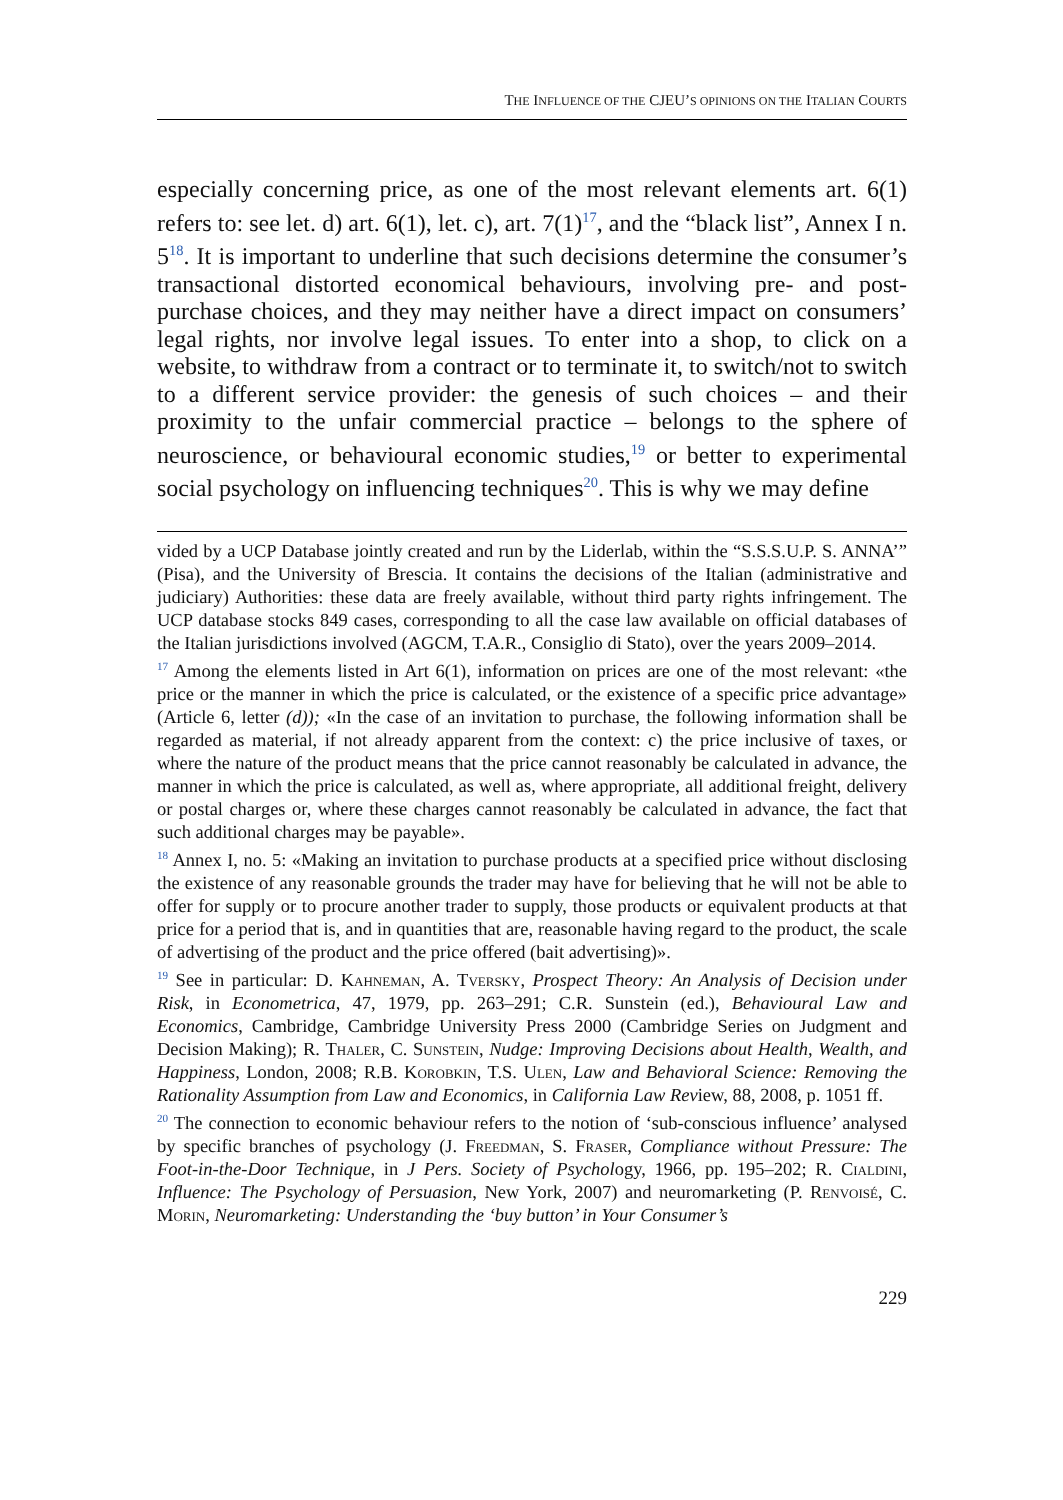THE INFLUENCE OF THE CJEU’S OPINIONS ON THE ITALIAN COURTS
especially concerning price, as one of the most relevant elements art. 6(1) refers to: see let. d) art. 6(1), let. c), art. 7(1)<sup>17</sup>, and the “black list”, Annex I n. 5<sup>18</sup>. It is important to underline that such decisions determine the consumer’s transactional distorted economical behaviours, involving pre- and post- purchase choices, and they may neither have a direct impact on consumers’ legal rights, nor involve legal issues. To enter into a shop, to click on a website, to withdraw from a contract or to terminate it, to switch/not to switch to a different service provider: the genesis of such choices – and their proximity to the unfair commercial practice – belongs to the sphere of neuroscience, or behavioural economic studies,<sup>19</sup> or better to experimental social psychology on influencing techniques<sup>20</sup>. This is why we may define
vided by a UCP Database jointly created and run by the Liderlab, within the “S.S.S.U.P. S. ANNA’” (Pisa), and the University of Brescia. It contains the decisions of the Italian (administrative and judiciary) Authorities: these data are freely available, without third party rights infringement. The UCP database stocks 849 cases, corresponding to all the case law available on official databases of the Italian jurisdictions involved (AGCM, T.A.R., Consiglio di Stato), over the years 2009–2014.
<sup>17</sup> Among the elements listed in Art 6(1), information on prices are one of the most relevant: «the price or the manner in which the price is calculated, or the existence of a specific price advantage» (Article 6, letter (d)); «In the case of an invitation to purchase, the following information shall be regarded as material, if not already apparent from the context: c) the price inclusive of taxes, or where the nature of the product means that the price cannot reasonably be calculated in advance, the manner in which the price is calculated, as well as, where appropriate, all additional freight, delivery or postal charges or, where these charges cannot reasonably be calculated in advance, the fact that such additional charges may be payable».
<sup>18</sup> Annex I, no. 5: «Making an invitation to purchase products at a specified price without disclosing the existence of any reasonable grounds the trader may have for believing that he will not be able to offer for supply or to procure another trader to supply, those products or equivalent products at that price for a period that is, and in quantities that are, reasonable having regard to the product, the scale of advertising of the product and the price offered (bait advertising)».
<sup>19</sup> See in particular: D. Kahneman, A. Tversky, Prospect Theory: An Analysis of Decision under Risk, in Econometrica, 47, 1979, pp. 263–291; C.R. Sunstein (ed.), Behavioural Law and Economics, Cambridge, Cambridge University Press 2000 (Cambridge Series on Judgment and Decision Making); R. Thaler, C. Sunstein, Nudge: Improving Decisions about Health, Wealth, and Happiness, London, 2008; R.B. Korobkin, T.S. Ulen, Law and Behavioral Science: Removing the Rationality Assumption from Law and Economics, in California Law Review, 88, 2008, p. 1051 ff.
<sup>20</sup> The connection to economic behaviour refers to the notion of ‘sub-conscious influence’ analysed by specific branches of psychology (J. Freedman, S. Fraser, Compliance without Pressure: The Foot-in-the-Door Technique, in J Pers. Society of Psychology, 1966, pp. 195–202; R. Cialdini, Influence: The Psychology of Persuasion, New York, 2007) and neuromarketing (P. Renvoisé, C. Morin, Neuromarketing: Understanding the ‘buy button’ in Your Consumer’s
229